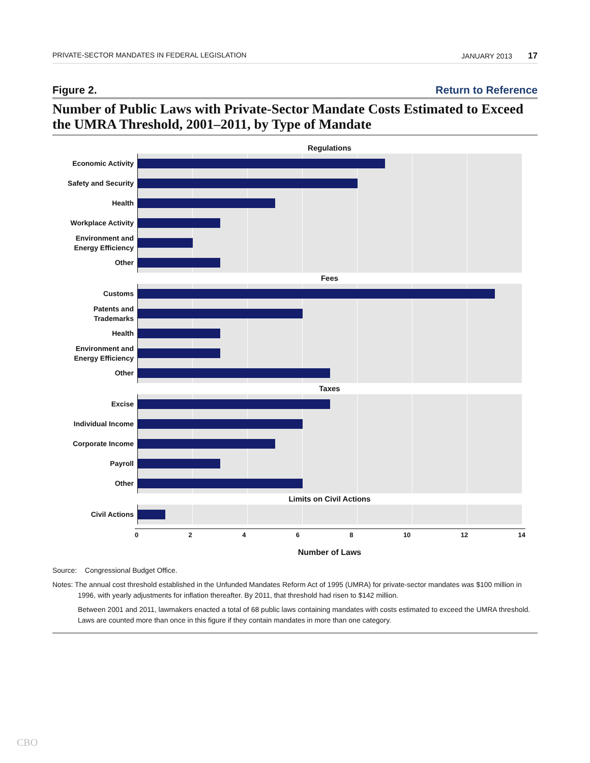PRIVATE-SECTOR MANDATES IN FEDERAL LEGISLATION JANUARY 2013 17
Figure 2. Return to Reference
Number of Public Laws with Private-Sector Mandate Costs Estimated to Exceed the UMRA Threshold, 2001–2011, by Type of Mandate
Regulations
Economic Activity
Safety and Security
Health
Workplace Activity
Environment and Energy Efficiency
Other
Fees
Customs
Patents and Trademarks
Health
Environment and Energy Efficiency
Other
Taxes
Excise
Individual Income
Corporate Income
Payroll
Other
Limits on Civil Actions
Civil Actions
02468 10 12 14
Number of Laws
Source: Congressional Budget Office.
Notes: The annual cost threshold established in the Unfunded Mandates Reform Act of 1995 (UMRA) for private-sector mandates was $100 million in 1996, with yearly adjustments for inflation thereafter. By 2011, that threshold had risen to $142 million.
Between 2001 and 2011, lawmakers enacted a total of 68 public laws containing mandates with costs estimated to exceed the UMRA threshold. Laws are counted more than once in this figure if they contain mandates in more than one category.
CBO